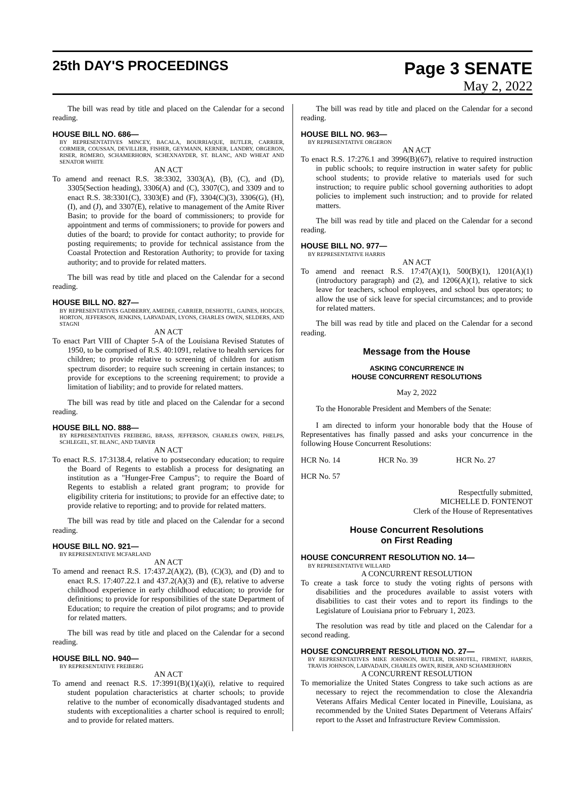25th DAY'S PROCEEDINGS
Page 3 SENATE
May 2, 2022
The bill was read by title and placed on the Calendar for a second reading.
HOUSE BILL NO. 686—
BY REPRESENTATIVES MINCEY, BACALA, BOURRIAQUE, BUTLER, CARRIER, CORMIER, COUSSAN, DEVILLIER, FISHER, GEYMANN, KERNER, LANDRY, ORGERON, RISER, ROMERO, SCHAMERHORN, SCHEXNAYDER, ST. BLANC, AND WHEAT AND SENATOR WHITE
AN ACT
To amend and reenact R.S. 38:3302, 3303(A), (B), (C), and (D), 3305(Section heading), 3306(A) and (C), 3307(C), and 3309 and to enact R.S. 38:3301(C), 3303(E) and (F), 3304(C)(3), 3306(G), (H), (I), and (J), and 3307(E), relative to management of the Amite River Basin; to provide for the board of commissioners; to provide for appointment and terms of commissioners; to provide for powers and duties of the board; to provide for contact authority; to provide for posting requirements; to provide for technical assistance from the Coastal Protection and Restoration Authority; to provide for taxing authority; and to provide for related matters.
The bill was read by title and placed on the Calendar for a second reading.
HOUSE BILL NO. 827—
BY REPRESENTATIVES GADBERRY, AMEDEE, CARRIER, DESHOTEL, GAINES, HODGES, HORTON, JEFFERSON, JENKINS, LARVADAIN, LYONS, CHARLES OWEN, SELDERS, AND STAGNI
AN ACT
To enact Part VIII of Chapter 5-A of the Louisiana Revised Statutes of 1950, to be comprised of R.S. 40:1091, relative to health services for children; to provide relative to screening of children for autism spectrum disorder; to require such screening in certain instances; to provide for exceptions to the screening requirement; to provide a limitation of liability; and to provide for related matters.
The bill was read by title and placed on the Calendar for a second reading.
HOUSE BILL NO. 888—
BY REPRESENTATIVES FREIBERG, BRASS, JEFFERSON, CHARLES OWEN, PHELPS, SCHLEGEL, ST. BLANC, AND TARVER
AN ACT
To enact R.S. 17:3138.4, relative to postsecondary education; to require the Board of Regents to establish a process for designating an institution as a "Hunger-Free Campus"; to require the Board of Regents to establish a related grant program; to provide for eligibility criteria for institutions; to provide for an effective date; to provide relative to reporting; and to provide for related matters.
The bill was read by title and placed on the Calendar for a second reading.
HOUSE BILL NO. 921—
BY REPRESENTATIVE MCFARLAND
AN ACT
To amend and reenact R.S. 17:437.2(A)(2), (B), (C)(3), and (D) and to enact R.S. 17:407.22.1 and 437.2(A)(3) and (E), relative to adverse childhood experience in early childhood education; to provide for definitions; to provide for responsibilities of the state Department of Education; to require the creation of pilot programs; and to provide for related matters.
The bill was read by title and placed on the Calendar for a second reading.
HOUSE BILL NO. 940—
BY REPRESENTATIVE FREIBERG
AN ACT
To amend and reenact R.S. 17:3991(B)(1)(a)(i), relative to required student population characteristics at charter schools; to provide relative to the number of economically disadvantaged students and students with exceptionalities a charter school is required to enroll; and to provide for related matters.
The bill was read by title and placed on the Calendar for a second reading.
HOUSE BILL NO. 963—
BY REPRESENTATIVE ORGERON
AN ACT
To enact R.S. 17:276.1 and 3996(B)(67), relative to required instruction in public schools; to require instruction in water safety for public school students; to provide relative to materials used for such instruction; to require public school governing authorities to adopt policies to implement such instruction; and to provide for related matters.
The bill was read by title and placed on the Calendar for a second reading.
HOUSE BILL NO. 977—
BY REPRESENTATIVE HARRIS
AN ACT
To amend and reenact R.S. 17:47(A)(1), 500(B)(1), 1201(A)(1)(introductory paragraph) and (2), and 1206(A)(1), relative to sick leave for teachers, school employees, and school bus operators; to allow the use of sick leave for special circumstances; and to provide for related matters.
The bill was read by title and placed on the Calendar for a second reading.
Message from the House
ASKING CONCURRENCE IN
HOUSE CONCURRENT RESOLUTIONS
May 2, 2022
To the Honorable President and Members of the Senate:
I am directed to inform your honorable body that the House of Representatives has finally passed and asks your concurrence in the following House Concurrent Resolutions:
HCR No. 14 HCR No. 39 HCR No. 27
HCR No. 57
Respectfully submitted,
MICHELLE D. FONTENOT
Clerk of the House of Representatives
House Concurrent Resolutions
on First Reading
HOUSE CONCURRENT RESOLUTION NO. 14—
BY REPRESENTATIVE WILLARD
A CONCURRENT RESOLUTION
To create a task force to study the voting rights of persons with disabilities and the procedures available to assist voters with disabilities to cast their votes and to report its findings to the Legislature of Louisiana prior to February 1, 2023.
The resolution was read by title and placed on the Calendar for a second reading.
HOUSE CONCURRENT RESOLUTION NO. 27—
BY REPRESENTATIVES MIKE JOHNSON, BUTLER, DESHOTEL, FIRMENT, HARRIS, TRAVIS JOHNSON, LARVADAIN, CHARLES OWEN, RISER, AND SCHAMERHORN
A CONCURRENT RESOLUTION
To memorialize the United States Congress to take such actions as are necessary to reject the recommendation to close the Alexandria Veterans Affairs Medical Center located in Pineville, Louisiana, as recommended by the United States Department of Veterans Affairs' report to the Asset and Infrastructure Review Commission.